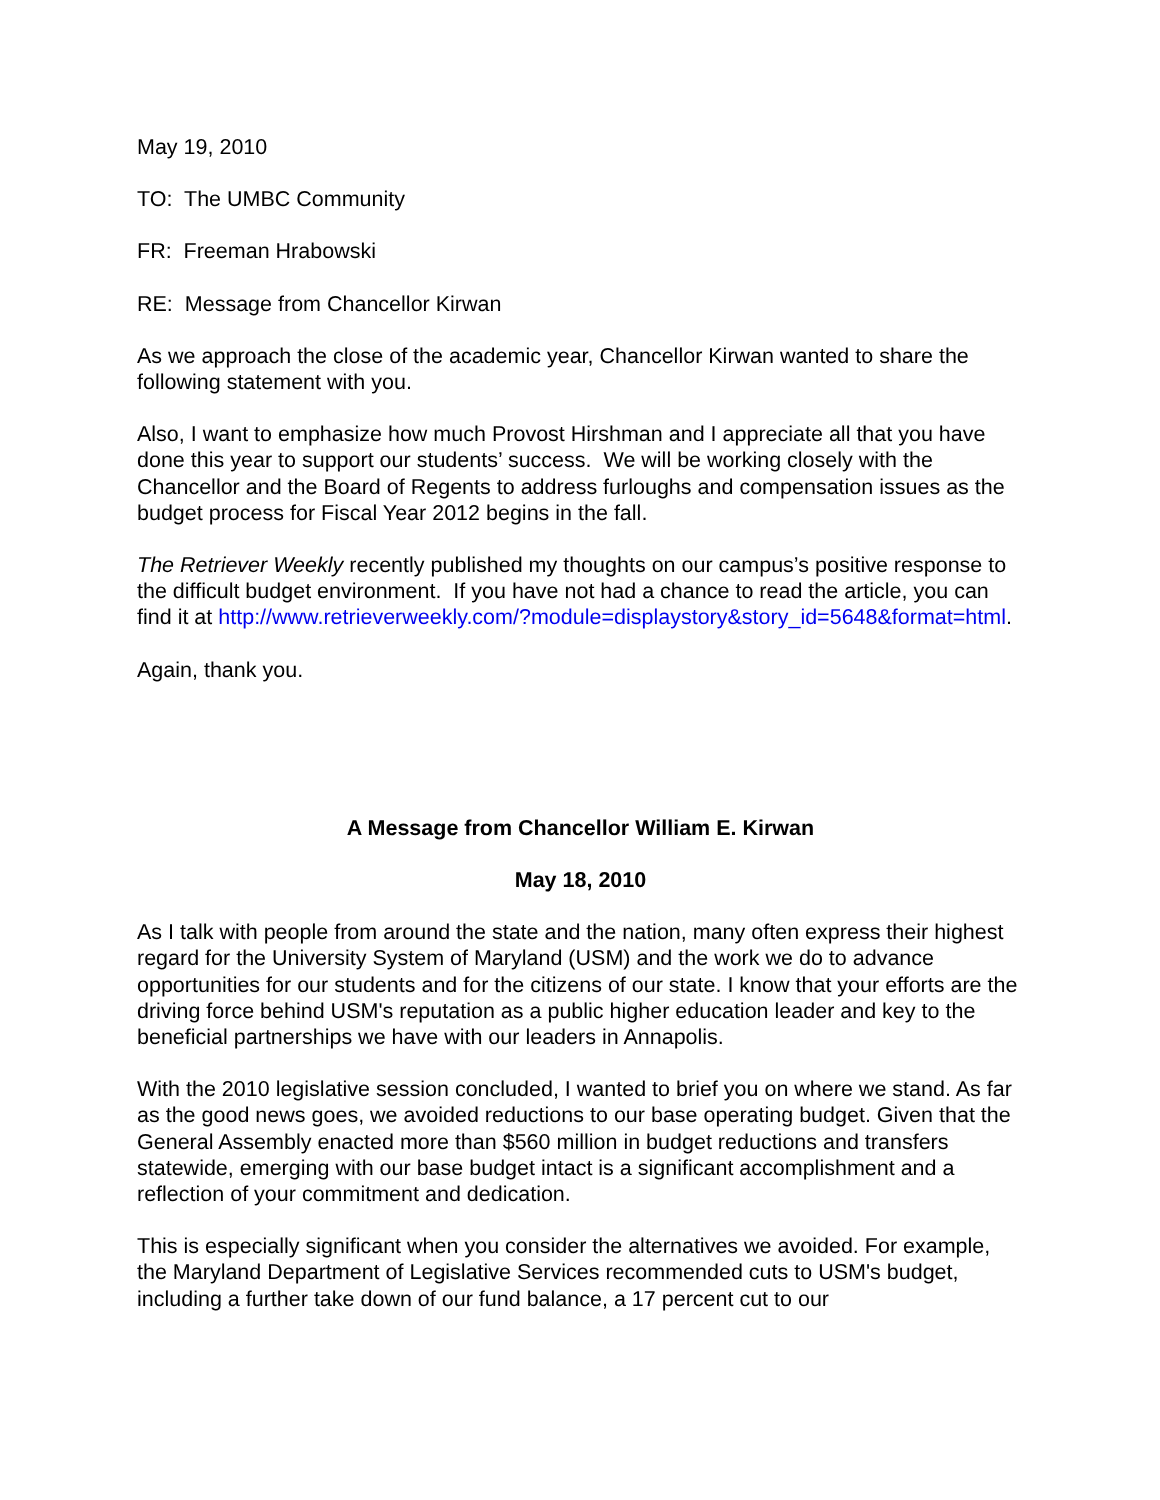May 19, 2010
TO: The UMBC Community
FR: Freeman Hrabowski
RE: Message from Chancellor Kirwan
As we approach the close of the academic year, Chancellor Kirwan wanted to share the following statement with you.
Also, I want to emphasize how much Provost Hirshman and I appreciate all that you have done this year to support our students’ success. We will be working closely with the Chancellor and the Board of Regents to address furloughs and compensation issues as the budget process for Fiscal Year 2012 begins in the fall.
The Retriever Weekly recently published my thoughts on our campus’s positive response to the difficult budget environment. If you have not had a chance to read the article, you can find it at http://www.retrieverweekly.com/?module=displaystory&story_id=5648&format=html.
Again, thank you.
A Message from Chancellor William E. Kirwan
May 18, 2010
As I talk with people from around the state and the nation, many often express their highest regard for the University System of Maryland (USM) and the work we do to advance opportunities for our students and for the citizens of our state. I know that your efforts are the driving force behind USM's reputation as a public higher education leader and key to the beneficial partnerships we have with our leaders in Annapolis.
With the 2010 legislative session concluded, I wanted to brief you on where we stand. As far as the good news goes, we avoided reductions to our base operating budget. Given that the General Assembly enacted more than $560 million in budget reductions and transfers statewide, emerging with our base budget intact is a significant accomplishment and a reflection of your commitment and dedication.
This is especially significant when you consider the alternatives we avoided. For example, the Maryland Department of Legislative Services recommended cuts to USM's budget, including a further take down of our fund balance, a 17 percent cut to our